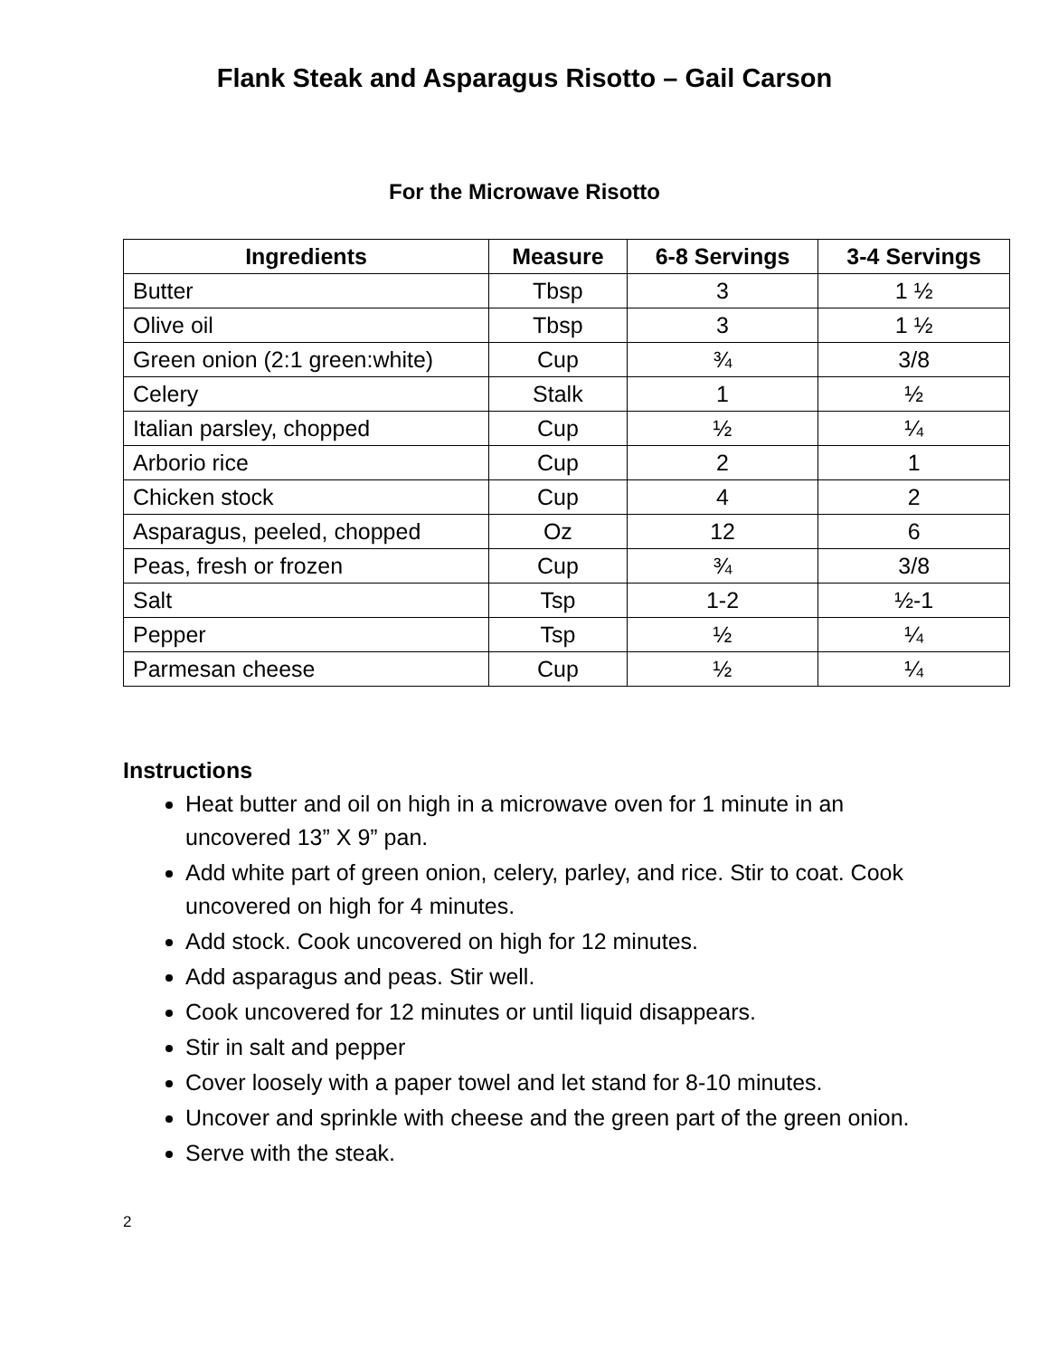Flank Steak and Asparagus Risotto – Gail Carson
For the Microwave Risotto
| Ingredients | Measure | 6-8 Servings | 3-4 Servings |
| --- | --- | --- | --- |
| Butter | Tbsp | 3 | 1 ½ |
| Olive oil | Tbsp | 3 | 1 ½ |
| Green onion (2:1 green:white) | Cup | ¾ | 3/8 |
| Celery | Stalk | 1 | ½ |
| Italian parsley, chopped | Cup | ½ | ¼ |
| Arborio rice | Cup | 2 | 1 |
| Chicken stock | Cup | 4 | 2 |
| Asparagus, peeled, chopped | Oz | 12 | 6 |
| Peas, fresh or frozen | Cup | ¾ | 3/8 |
| Salt | Tsp | 1-2 | ½-1 |
| Pepper | Tsp | ½ | ¼ |
| Parmesan cheese | Cup | ½ | ¼ |
Instructions
Heat butter and oil on high in a microwave oven for 1 minute in an uncovered 13” X 9” pan.
Add white part of green onion, celery, parley, and rice. Stir to coat. Cook uncovered on high for 4 minutes.
Add stock. Cook uncovered on high for 12 minutes.
Add asparagus and peas. Stir well.
Cook uncovered for 12 minutes or until liquid disappears.
Stir in salt and pepper
Cover loosely with a paper towel and let stand for 8-10 minutes.
Uncover and sprinkle with cheese and the green part of the green onion.
Serve with the steak.
2